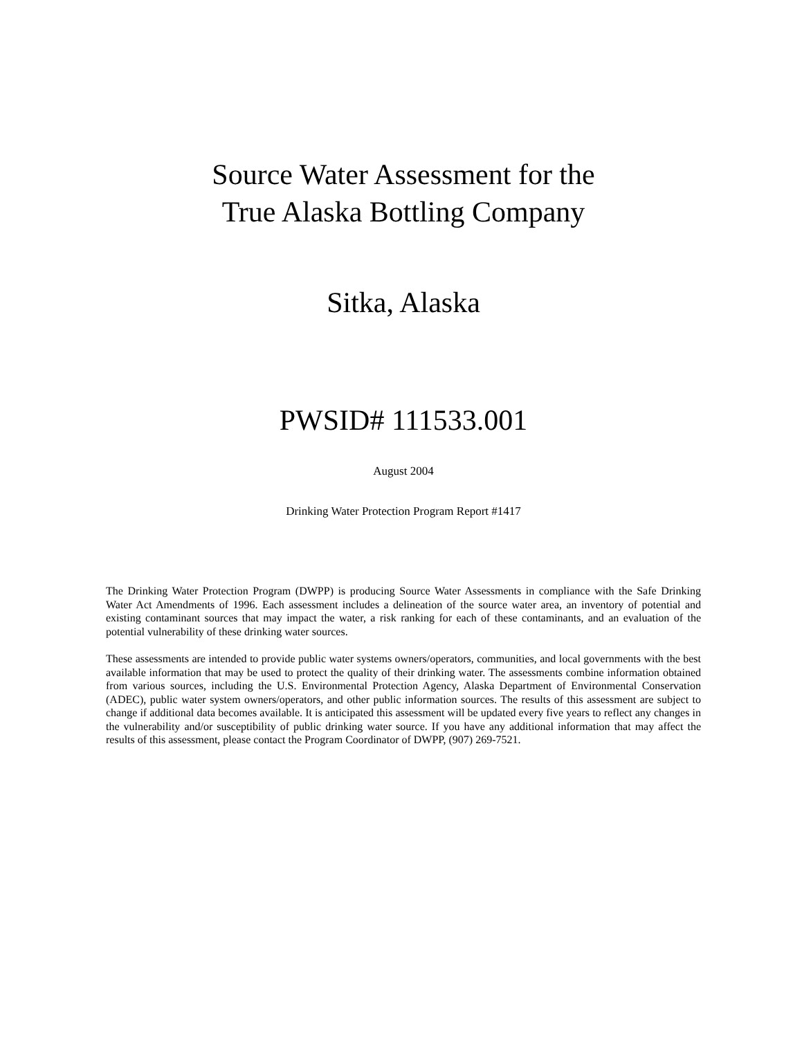Source Water Assessment for the
True Alaska Bottling Company
Sitka, Alaska
PWSID# 111533.001
August 2004
Drinking Water Protection Program Report #1417
The Drinking Water Protection Program (DWPP) is producing Source Water Assessments in compliance with the Safe Drinking Water Act Amendments of 1996. Each assessment includes a delineation of the source water area, an inventory of potential and existing contaminant sources that may impact the water, a risk ranking for each of these contaminants, and an evaluation of the potential vulnerability of these drinking water sources.
These assessments are intended to provide public water systems owners/operators, communities, and local governments with the best available information that may be used to protect the quality of their drinking water. The assessments combine information obtained from various sources, including the U.S. Environmental Protection Agency, Alaska Department of Environmental Conservation (ADEC), public water system owners/operators, and other public information sources. The results of this assessment are subject to change if additional data becomes available. It is anticipated this assessment will be updated every five years to reflect any changes in the vulnerability and/or susceptibility of public drinking water source. If you have any additional information that may affect the results of this assessment, please contact the Program Coordinator of DWPP, (907) 269-7521.